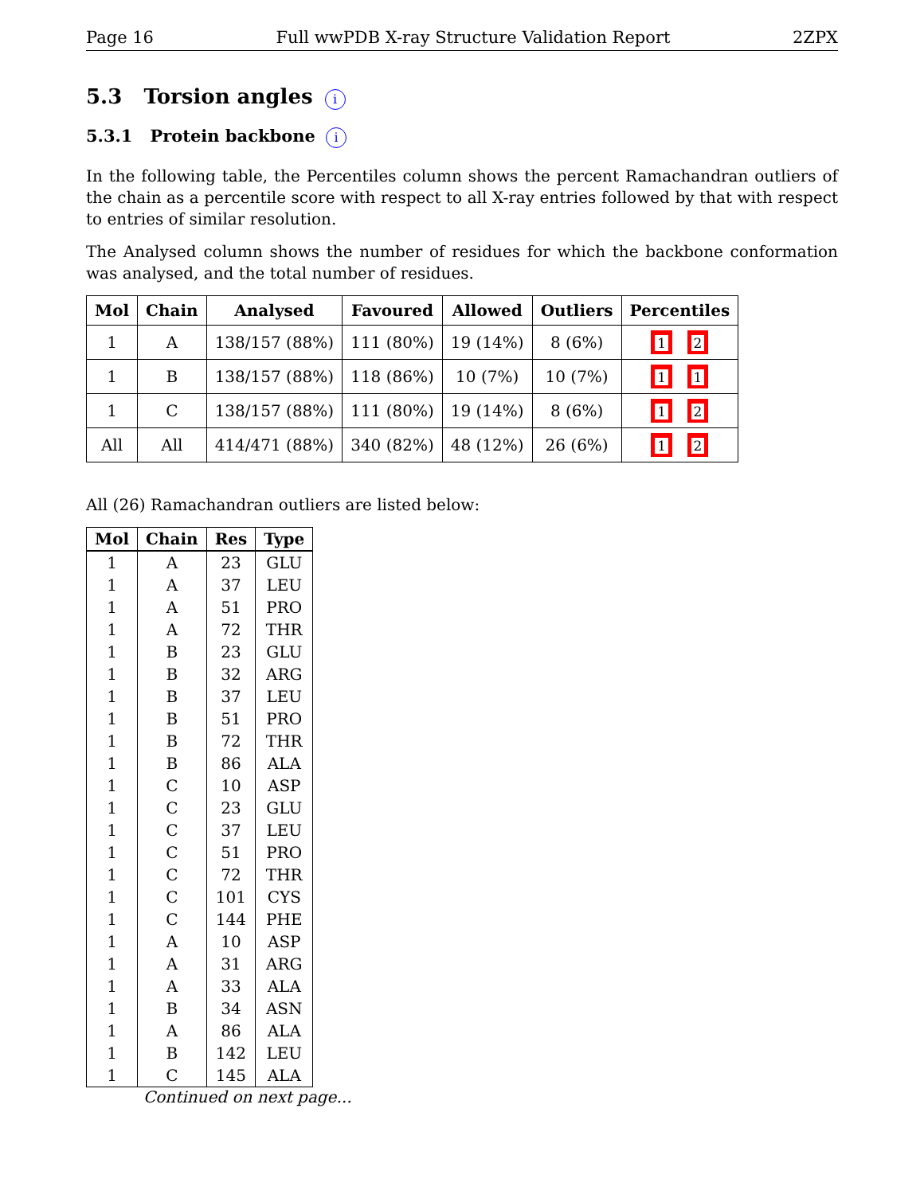Page 16 Full wwPDB X-ray Structure Validation Report 2ZPX
5.3 Torsion angles i
5.3.1 Protein backbone i
In the following table, the Percentiles column shows the percent Ramachandran outliers of the chain as a percentile score with respect to all X-ray entries followed by that with respect to entries of similar resolution.
The Analysed column shows the number of residues for which the backbone conformation was analysed, and the total number of residues.
| Mol | Chain | Analysed | Favoured | Allowed | Outliers | Percentiles |
| --- | --- | --- | --- | --- | --- | --- |
| 1 | A | 138/157 (88%) | 111 (80%) | 19 (14%) | 8 (6%) | 1 2 |
| 1 | B | 138/157 (88%) | 118 (86%) | 10 (7%) | 10 (7%) | 1 1 |
| 1 | C | 138/157 (88%) | 111 (80%) | 19 (14%) | 8 (6%) | 1 2 |
| All | All | 414/471 (88%) | 340 (82%) | 48 (12%) | 26 (6%) | 1 2 |
All (26) Ramachandran outliers are listed below:
| Mol | Chain | Res | Type |
| --- | --- | --- | --- |
| 1 | A | 23 | GLU |
| 1 | A | 37 | LEU |
| 1 | A | 51 | PRO |
| 1 | A | 72 | THR |
| 1 | B | 23 | GLU |
| 1 | B | 32 | ARG |
| 1 | B | 37 | LEU |
| 1 | B | 51 | PRO |
| 1 | B | 72 | THR |
| 1 | B | 86 | ALA |
| 1 | C | 10 | ASP |
| 1 | C | 23 | GLU |
| 1 | C | 37 | LEU |
| 1 | C | 51 | PRO |
| 1 | C | 72 | THR |
| 1 | C | 101 | CYS |
| 1 | C | 144 | PHE |
| 1 | A | 10 | ASP |
| 1 | A | 31 | ARG |
| 1 | A | 33 | ALA |
| 1 | B | 34 | ASN |
| 1 | A | 86 | ALA |
| 1 | B | 142 | LEU |
| 1 | C | 145 | ALA |
Continued on next page...